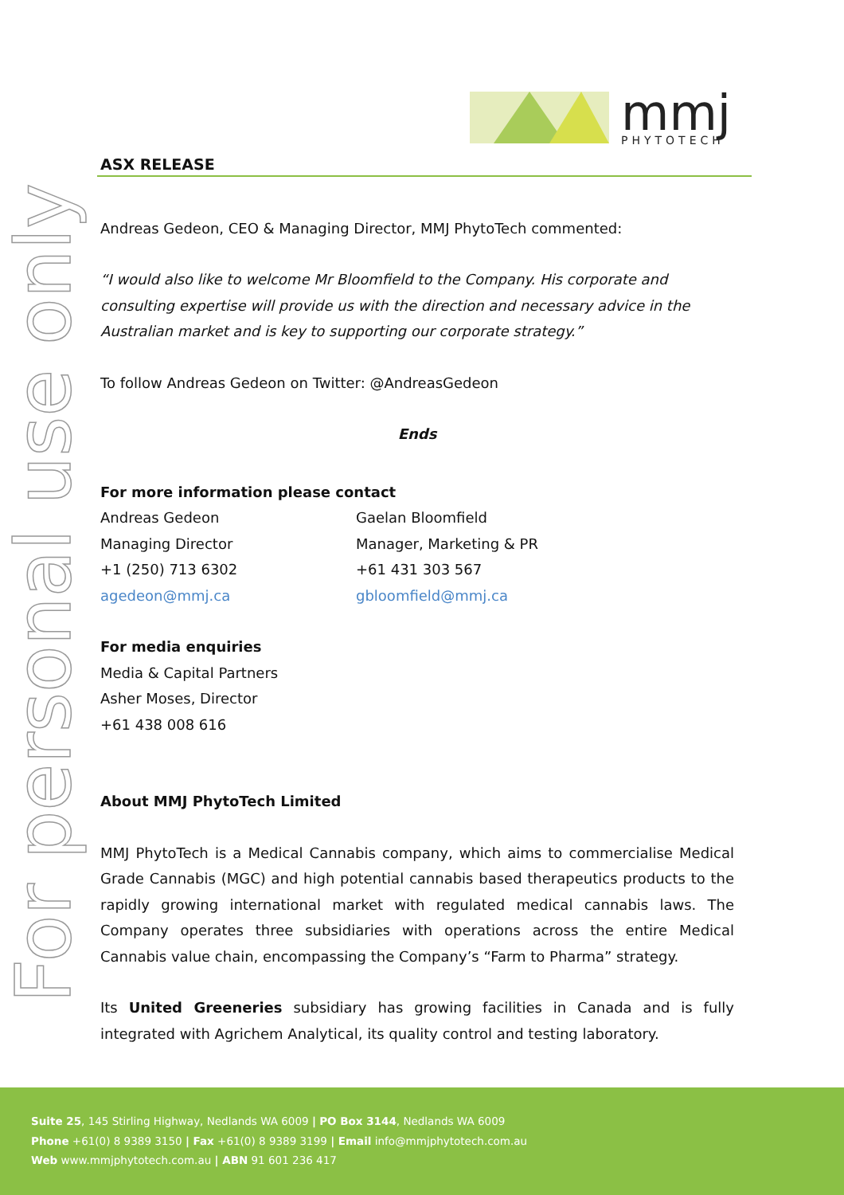mmj
PHYTOTECH
For personal use only
ASX RELEASE
Andreas Gedeon, CEO & Managing Director, MMJ PhytoTech commented:
“I would also like to welcome Mr Bloomfield to the Company. His corporate and consulting expertise will provide us with the direction and necessary advice in the Australian market and is key to supporting our corporate strategy.”
To follow Andreas Gedeon on Twitter: @AndreasGedeon
Ends
For more information please contact
Andreas Gedeon
Managing Director
+1 (250) 713 6302
agedeon@mmj.ca
Gaelan Bloomfield
Manager, Marketing & PR
+61 431 303 567
gbloomfield@mmj.ca
For media enquiries
Media & Capital Partners
Asher Moses, Director
+61 438 008 616
About MMJ PhytoTech Limited
MMJ PhytoTech is a Medical Cannabis company, which aims to commercialise Medical Grade Cannabis (MGC) and high potential cannabis based therapeutics products to the rapidly growing international market with regulated medical cannabis laws. The Company operates three subsidiaries with operations across the entire Medical Cannabis value chain, encompassing the Company’s “Farm to Pharma” strategy.
Its United Greeneries subsidiary has growing facilities in Canada and is fully integrated with Agrichem Analytical, its quality control and testing laboratory.
Suite 25, 145 Stirling Highway, Nedlands WA 6009 | PO Box 3144, Nedlands WA 6009
Phone +61(0) 8 9389 3150 | Fax +61(0) 8 9389 3199 | Email info@mmjphytotech.com.au
Web www.mmjphytotech.com.au | ABN 91 601 236 417